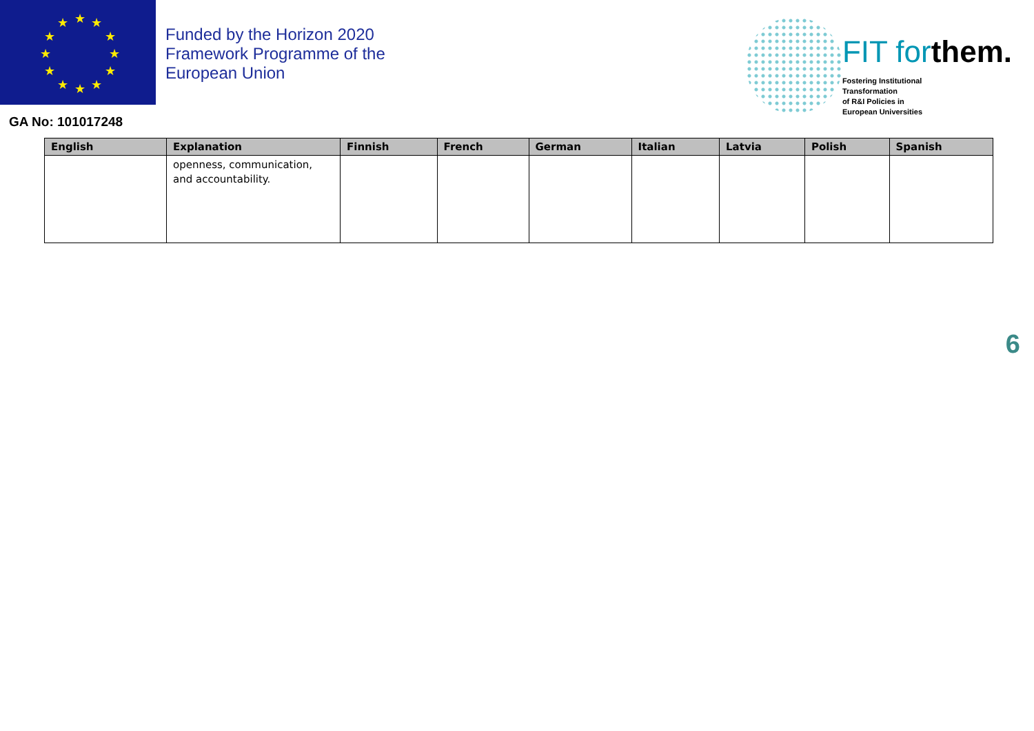★ ★ ★
★ ★
★ ★
★ ★
★ ★ ★
Funded by the Horizon 2020 Framework Programme of the European Union
FIT forthem.
Fostering Institutional
Transformation
of R&I Policies in
European Universities
GA No: 101017248
| English | Explanation | Finnish | French | German | Italian | Latvia | Polish | Spanish |
| --- | --- | --- | --- | --- | --- | --- | --- | --- |
| | openness, communication, and accountability. | | | | | | | |
6